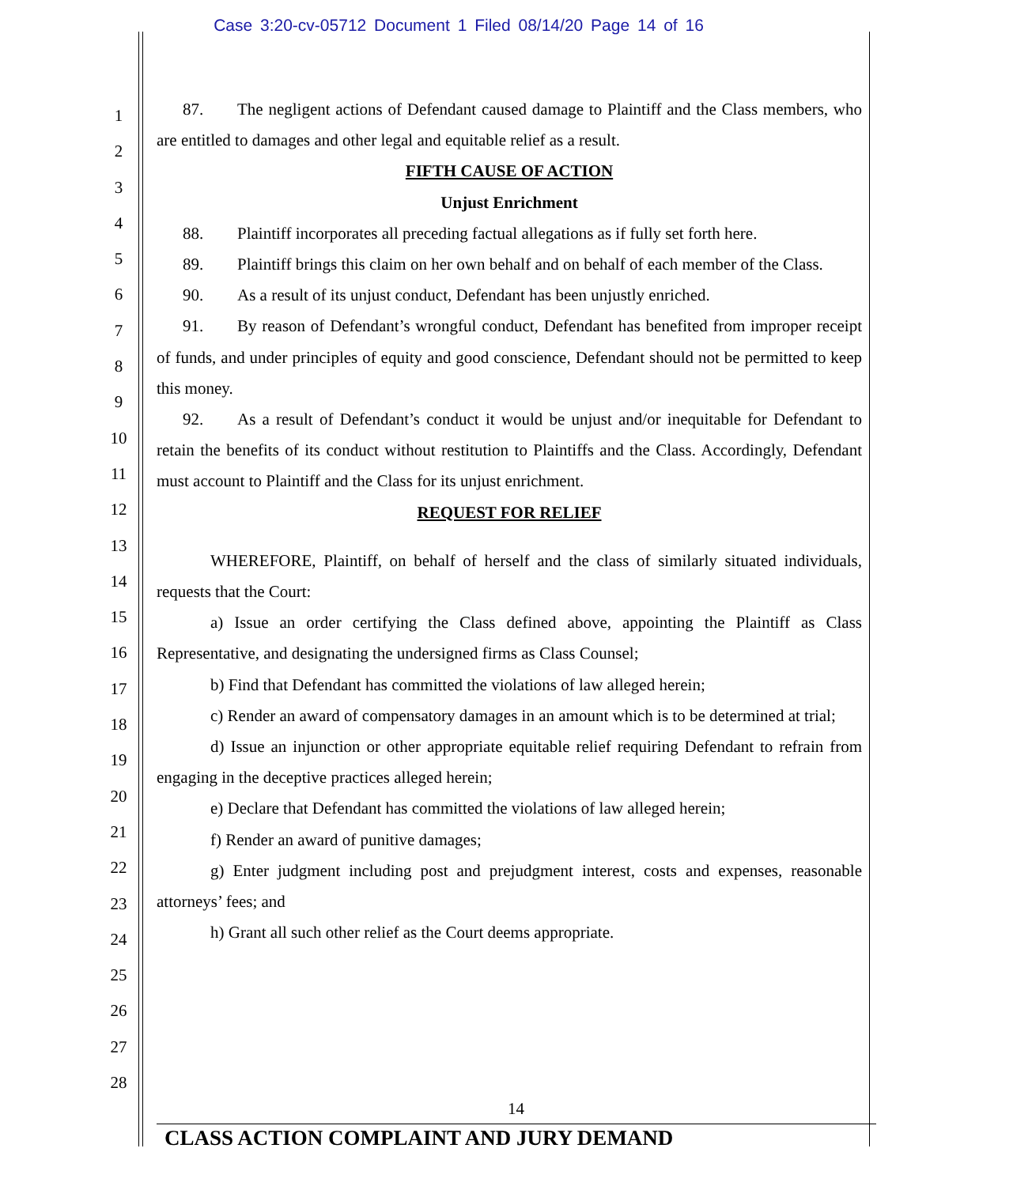Case 3:20-cv-05712 Document 1 Filed 08/14/20 Page 14 of 16
1
2
3
4
5
6
7
8
9
10
11
12
13
14
15
16
17
18
19
20
21
22
23
24
25
26
27
28
87. The negligent actions of Defendant caused damage to Plaintiff and the Class members, who are entitled to damages and other legal and equitable relief as a result.
FIFTH CAUSE OF ACTION
Unjust Enrichment
88. Plaintiff incorporates all preceding factual allegations as if fully set forth here.
89. Plaintiff brings this claim on her own behalf and on behalf of each member of the Class.
90. As a result of its unjust conduct, Defendant has been unjustly enriched.
91. By reason of Defendant’s wrongful conduct, Defendant has benefited from improper receipt of funds, and under principles of equity and good conscience, Defendant should not be permitted to keep this money.
92. As a result of Defendant’s conduct it would be unjust and/or inequitable for Defendant to retain the benefits of its conduct without restitution to Plaintiffs and the Class. Accordingly, Defendant must account to Plaintiff and the Class for its unjust enrichment.
REQUEST FOR RELIEF
WHEREFORE, Plaintiff, on behalf of herself and the class of similarly situated individuals, requests that the Court:
a) Issue an order certifying the Class defined above, appointing the Plaintiff as Class Representative, and designating the undersigned firms as Class Counsel;
b) Find that Defendant has committed the violations of law alleged herein;
c) Render an award of compensatory damages in an amount which is to be determined at trial;
d) Issue an injunction or other appropriate equitable relief requiring Defendant to refrain from engaging in the deceptive practices alleged herein;
e) Declare that Defendant has committed the violations of law alleged herein;
f) Render an award of punitive damages;
g) Enter judgment including post and prejudgment interest, costs and expenses, reasonable attorneys’ fees; and
h) Grant all such other relief as the Court deems appropriate.
14
CLASS ACTION COMPLAINT AND JURY DEMAND